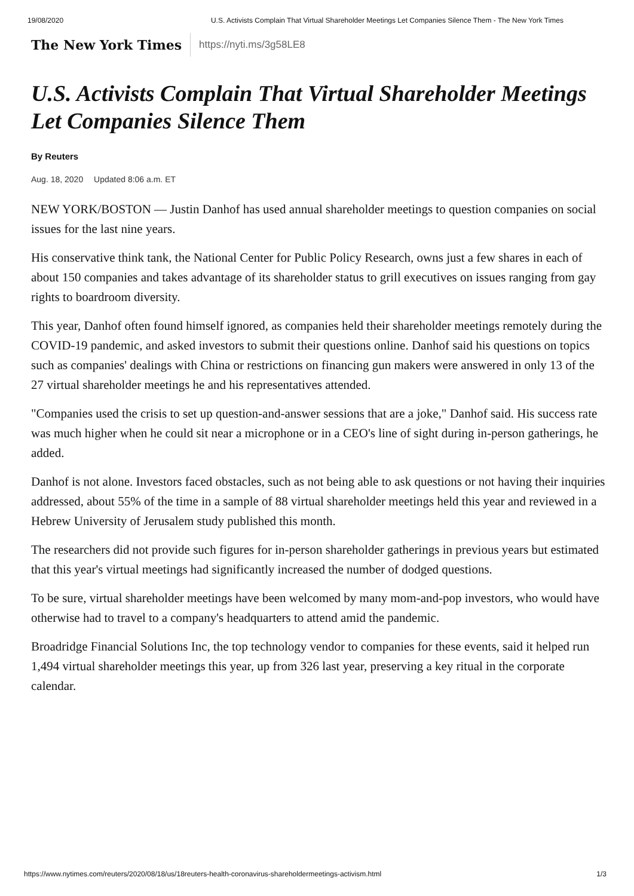19/08/2020 U.S. Activists Complain That Virtual Shareholder Meetings Let Companies Silence Them - The New York Times
The New York Times
https://nyti.ms/3g58LE8
U.S. Activists Complain That Virtual Shareholder Meetings Let Companies Silence Them
By Reuters
Aug. 18, 2020 Updated 8:06 a.m. ET
NEW YORK/BOSTON — Justin Danhof has used annual shareholder meetings to question companies on social issues for the last nine years.
His conservative think tank, the National Center for Public Policy Research, owns just a few shares in each of about 150 companies and takes advantage of its shareholder status to grill executives on issues ranging from gay rights to boardroom diversity.
This year, Danhof often found himself ignored, as companies held their shareholder meetings remotely during the COVID-19 pandemic, and asked investors to submit their questions online. Danhof said his questions on topics such as companies' dealings with China or restrictions on financing gun makers were answered in only 13 of the 27 virtual shareholder meetings he and his representatives attended.
"Companies used the crisis to set up question-and-answer sessions that are a joke," Danhof said. His success rate was much higher when he could sit near a microphone or in a CEO's line of sight during in-person gatherings, he added.
Danhof is not alone. Investors faced obstacles, such as not being able to ask questions or not having their inquiries addressed, about 55% of the time in a sample of 88 virtual shareholder meetings held this year and reviewed in a Hebrew University of Jerusalem study published this month.
The researchers did not provide such figures for in-person shareholder gatherings in previous years but estimated that this year's virtual meetings had significantly increased the number of dodged questions.
To be sure, virtual shareholder meetings have been welcomed by many mom-and-pop investors, who would have otherwise had to travel to a company's headquarters to attend amid the pandemic.
Broadridge Financial Solutions Inc, the top technology vendor to companies for these events, said it helped run 1,494 virtual shareholder meetings this year, up from 326 last year, preserving a key ritual in the corporate calendar.
https://www.nytimes.com/reuters/2020/08/18/us/18reuters-health-coronavirus-shareholdermeetings-activism.html 1/3